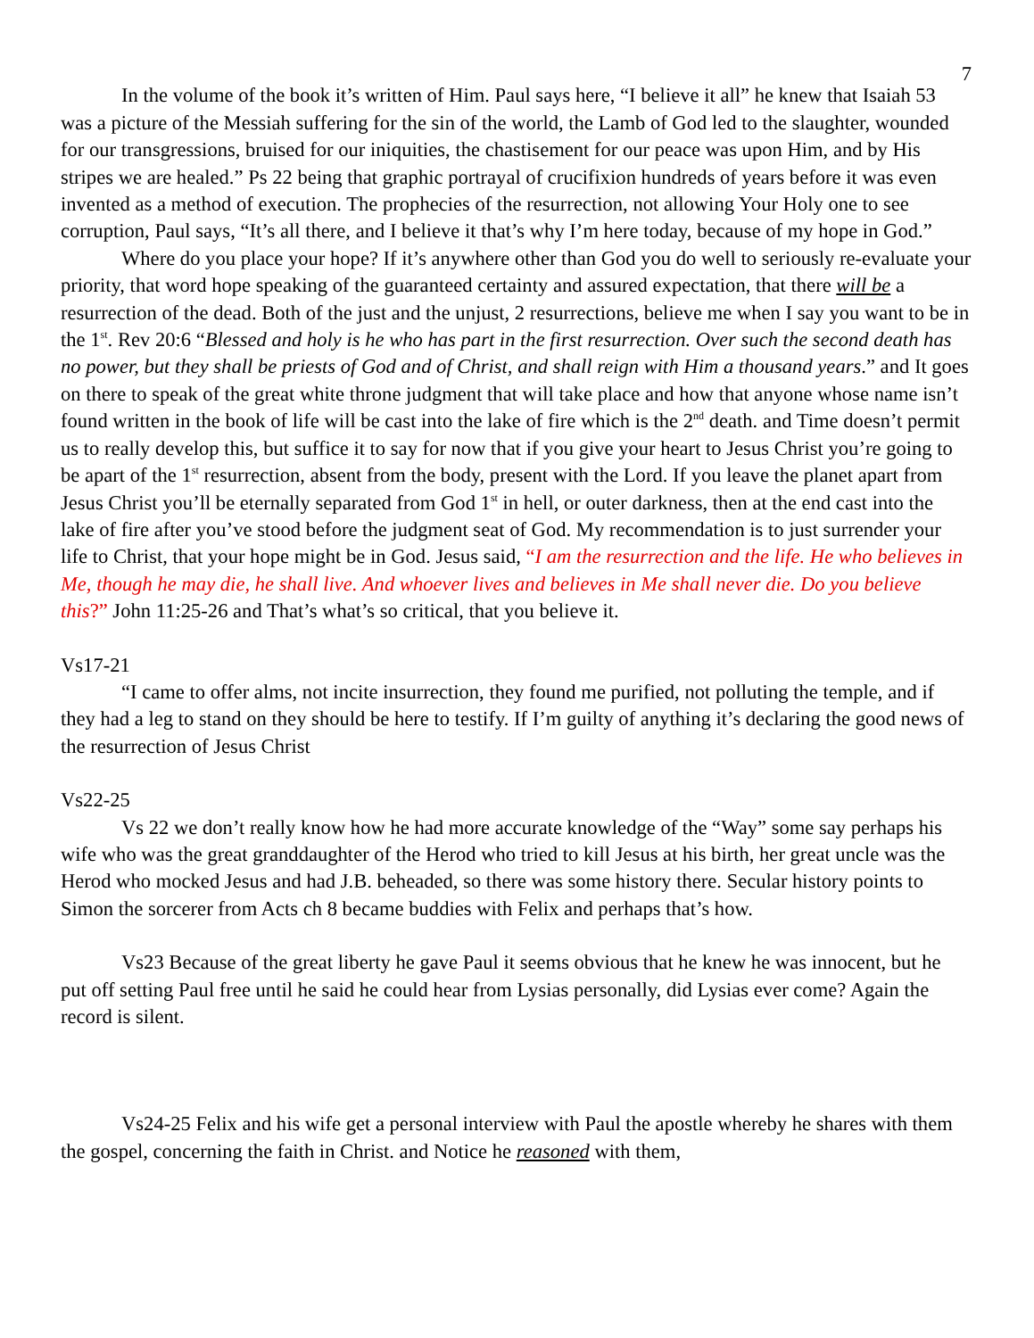7
In the volume of the book it’s written of Him. Paul says here, “I believe it all” he knew that Isaiah 53 was a picture of the Messiah suffering for the sin of the world, the Lamb of God led to the slaughter, wounded for our transgressions, bruised for our iniquities, the chastisement for our peace was upon Him, and by His stripes we are healed.” Ps 22 being that graphic portrayal of crucifixion hundreds of years before it was even invented as a method of execution. The prophecies of the resurrection, not allowing Your Holy one to see corruption, Paul says, “It’s all there, and I believe it that’s why I’m here today, because of my hope in God.”
Where do you place your hope? If it’s anywhere other than God you do well to seriously re-evaluate your priority, that word hope speaking of the guaranteed certainty and assured expectation, that there will be a resurrection of the dead. Both of the just and the unjust, 2 resurrections, believe me when I say you want to be in the 1<sup>st</sup>. Rev 20:6 “Blessed and holy is he who has part in the first resurrection. Over such the second death has no power, but they shall be priests of God and of Christ, and shall reign with Him a thousand years.” and It goes on there to speak of the great white throne judgment that will take place and how that anyone whose name isn’t found written in the book of life will be cast into the lake of fire which is the 2<sup>nd</sup> death. and Time doesn’t permit us to really develop this, but suffice it to say for now that if you give your heart to Jesus Christ you’re going to be apart of the 1<sup>st</sup> resurrection, absent from the body, present with the Lord. If you leave the planet apart from Jesus Christ you’ll be eternally separated from God 1<sup>st</sup> in hell, or outer darkness, then at the end cast into the lake of fire after you’ve stood before the judgment seat of God. My recommendation is to just surrender your life to Christ, that your hope might be in God. Jesus said, “I am the resurrection and the life. He who believes in Me, though he may die, he shall live. And whoever lives and believes in Me shall never die. Do you believe this?” John 11:25-26 and That’s what’s so critical, that you believe it.
Vs17-21
“I came to offer alms, not incite insurrection, they found me purified, not polluting the temple, and if they had a leg to stand on they should be here to testify. If I’m guilty of anything it’s declaring the good news of the resurrection of Jesus Christ
Vs22-25
Vs 22 we don’t really know how he had more accurate knowledge of the “Way” some say perhaps his wife who was the great granddaughter of the Herod who tried to kill Jesus at his birth, her great uncle was the Herod who mocked Jesus and had J.B. beheaded, so there was some history there. Secular history points to Simon the sorcerer from Acts ch 8 became buddies with Felix and perhaps that’s how.
Vs23 Because of the great liberty he gave Paul it seems obvious that he knew he was innocent, but he put off setting Paul free until he said he could hear from Lysias personally, did Lysias ever come? Again the record is silent.
Vs24-25 Felix and his wife get a personal interview with Paul the apostle whereby he shares with them the gospel, concerning the faith in Christ. and Notice he reasoned with them,